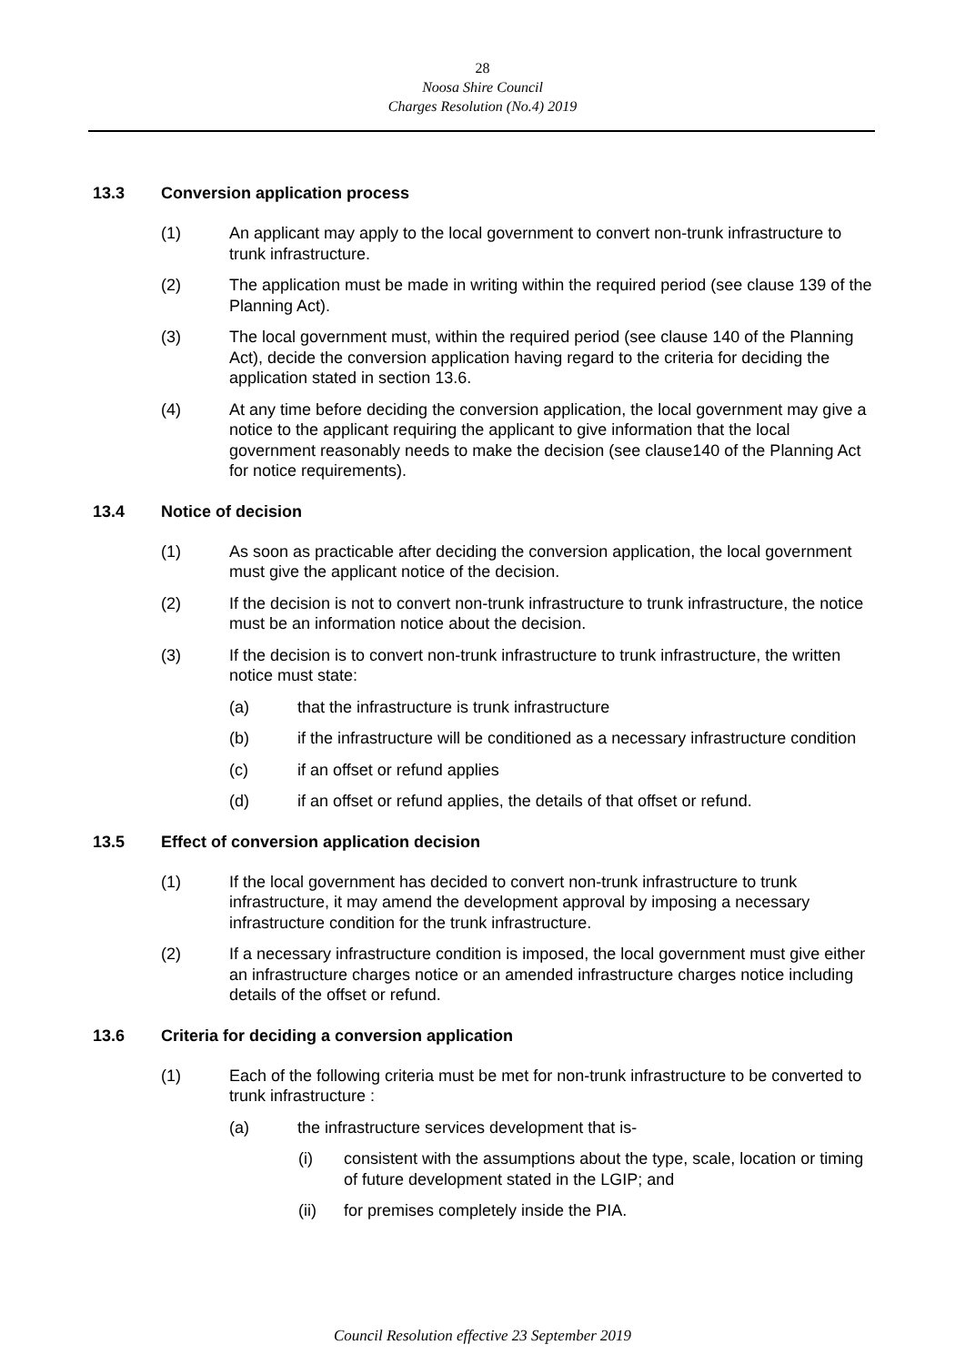28
Noosa Shire Council
Charges Resolution (No.4) 2019
13.3 Conversion application process
(1) An applicant may apply to the local government to convert non-trunk infrastructure to trunk infrastructure.
(2) The application must be made in writing within the required period (see clause 139 of the Planning Act).
(3) The local government must, within the required period (see clause 140 of the Planning Act), decide the conversion application having regard to the criteria for deciding the application stated in section 13.6.
(4) At any time before deciding the conversion application, the local government may give a notice to the applicant requiring the applicant to give information that the local government reasonably needs to make the decision (see clause140 of the Planning Act for notice requirements).
13.4 Notice of decision
(1) As soon as practicable after deciding the conversion application, the local government must give the applicant notice of the decision.
(2) If the decision is not to convert non-trunk infrastructure to trunk infrastructure, the notice must be an information notice about the decision.
(3) If the decision is to convert non-trunk infrastructure to trunk infrastructure, the written notice must state:
(a) that the infrastructure is trunk infrastructure
(b) if the infrastructure will be conditioned as a necessary infrastructure condition
(c) if an offset or refund applies
(d) if an offset or refund applies, the details of that offset or refund.
13.5 Effect of conversion application decision
(1) If the local government has decided to convert non-trunk infrastructure to trunk infrastructure, it may amend the development approval by imposing a necessary infrastructure condition for the trunk infrastructure.
(2) If a necessary infrastructure condition is imposed, the local government must give either an infrastructure charges notice or an amended infrastructure charges notice including details of the offset or refund.
13.6 Criteria for deciding a conversion application
(1) Each of the following criteria must be met for non-trunk infrastructure to be converted to trunk infrastructure :
(a) the infrastructure services development that is-
(i) consistent with the assumptions about the type, scale, location or timing of future development stated in the LGIP; and
(ii) for premises completely inside the PIA.
Council Resolution effective 23 September 2019